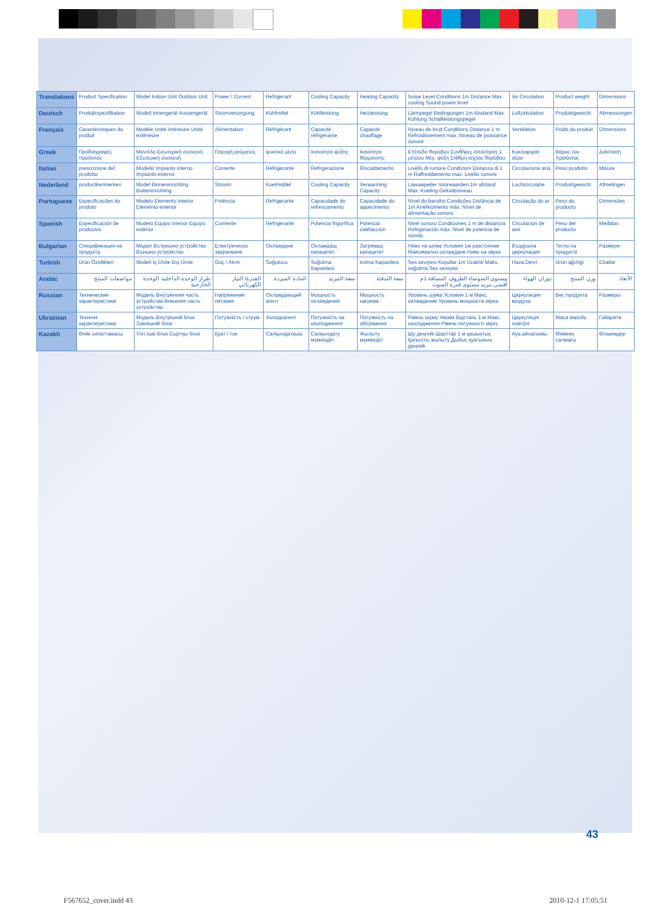| Translations | Product Specification | Model Indoor Unit Outdoor Unit | Power / Current | Refrigerant | Cooling Capacity | Heating Capacity | Noise Level Conditions 1m Distance Max. cooling Sound power level | Air Circulation | Product weight | Dimensions |
| Deutsch | Produktspezifikation | Modell Innengerät Aussengerät | Stromversorgung | Kühlmittel | Kühlleistung | Heizleistung | Lärmpegel Bedingungen 1m Abstand Max. Kühlung Schallleistungspegel | Luftzirkulation | Produktgewicht | Abmessungen |
| Français | Caractéristiques du produit | Modèle Unité intérieure Unité extérieure | Alimentation | Réfrigérant | Capacité réfrigérante | Capacité chauffage | Niveau de bruit Conditions Distance 1 m Refroidissement max. Niveau de puissance sonore | Ventilation | Poids du produit | Dimensions |
| Greek | Προδιαγραφές προϊόντος | Μοντέλο Εσωτερική συσκευή Εξωτερική συσκευή | Παροχή ρεύματος | ψυκτικό μέσο | Ικανότητα ψύξης | Ικανότητα θέρμανσης | Επίπεδο θορύβου Συνθήκες Απόσταση 1 μέτρου Μέγ. ψύξη Στάθμη ισχύος θορύβου | Κυκλοφορία αέρα | Βάρος του προϊόντος | Διάσταση |
| Italian | prescrizione del prodotto | Modello Impianto interno Impianto esterno | Corrente | Refrigerante | Refrigerazione | Riscaldamento | Livello di rumore Condizioni Distanza di 1 m Raffreddamento max. Livello rumore | Circolazione aria | Peso prodotto | Misure |
| Nederland | productkenmerken | Model Binneninrichting Buiteninrichting | Stroom | Koelmiddel | Cooling Capacity | Verwarming Capacity | Lawaaipeiler Voorwaarden 1m afstand Max. Koeling Geluidsniveau | Luchtcirculatie | Produktgewicht | Afmetingen |
| Portuguese | Especificações do produto | Modelo Elemento interior Elemento exterior | Potência | Refrigerante | Capacidade do refrescamento | Capacidade do aquecimento | Nível do barulho Condições Distância de 1m Arrefecimento máx. Nível de alimentação sonora | Circulação do ar | Peso do producto | Dimensões |
| Spanish | Especificación de productos | Modelo Equipo interior Equipo exterior | Corriente | Refrigerante | Potencia frigorífica | Potencia calefacción | Nivel sonoro Condiciones 1 m de distancia Refrigeración máx. Nivel de potencia de sonido | Circulacion de aire | Peso del producto | Medidas |
| Bulgarian | Спецификация на продукта | Модел Вътрешно устройство Външно устройство | Електрическо захранване | Охлаждане | Охлаждащ капацитет | Загряващ капацитет | Ниво на шума Условия 1м разстояние Максимално охлаждане Ниво на звука | Въздушна циркулация | Тегло на продукта | Размери |
| Turkish | Ürün Özellikleri | Modeli İç Ünite Dış Ünite | Güç / Akım | Soğutucu | Soğutma Kapasitesi | Isıtma Kapasitesi | Ses seviyesi Koşullar 1m Uzaklık Maks. soğutma Ses seviyesi | Hava Devri | Ürün ağırlığı | Ebatlar |
| Arabic | مواصفات المنتج | طراز الوحدة الداخلية الوحدة الخارجية | القدرة/ التيار الكهربائي | المادة المبردة | سعة التبريد | سعة التدفئة | مستوى الضوضاء الظروف المسافة 1م أقصى تبريد مستوى قدرة الصوت | دوران الهواء | وزن المنتج | الأبعاد |
| Russian | Технические характеристики | Модель Внутренняя часть устройства Внешняя часть устройства | Напряжение питания | Охлаждающий агент | Мощность охлаждения | Мощность нагрева | Уровень шума Условия 1 м Макс. охлаждение Уровень мощности звука | Циркуляция воздуха | Вес продукта | Размеры |
| Ukrainian | Технічні характеристики | Модель Внутрішній блок Зовнішній блок | Потужність / струм | Холодоагент | Потужність на охолодження | Потужність на обігрівання | Рівень шуму Умови Відстань 1 м Макс. охолодження Рівень потужності звуку | Циркуляція повітря | Маса виробу | Габарити |
| Kazakh | Өнім сипаттамасы | Үлгі Ішкі блок Сыртқы блок | Қуат / ток | Салқындатқыш | Салқындату мүмкіндігі | Жылыту мүмкіндігі | Шу деңгейі Шарттар 1 м қашықтық Қапылты жылыту Дыбыс қуатының деңгейі | Ауа айналымы | Өнімнің салмағы | Өлшемдер |
43
F567652_cover.indd 43 2010-12-1 17:05:51